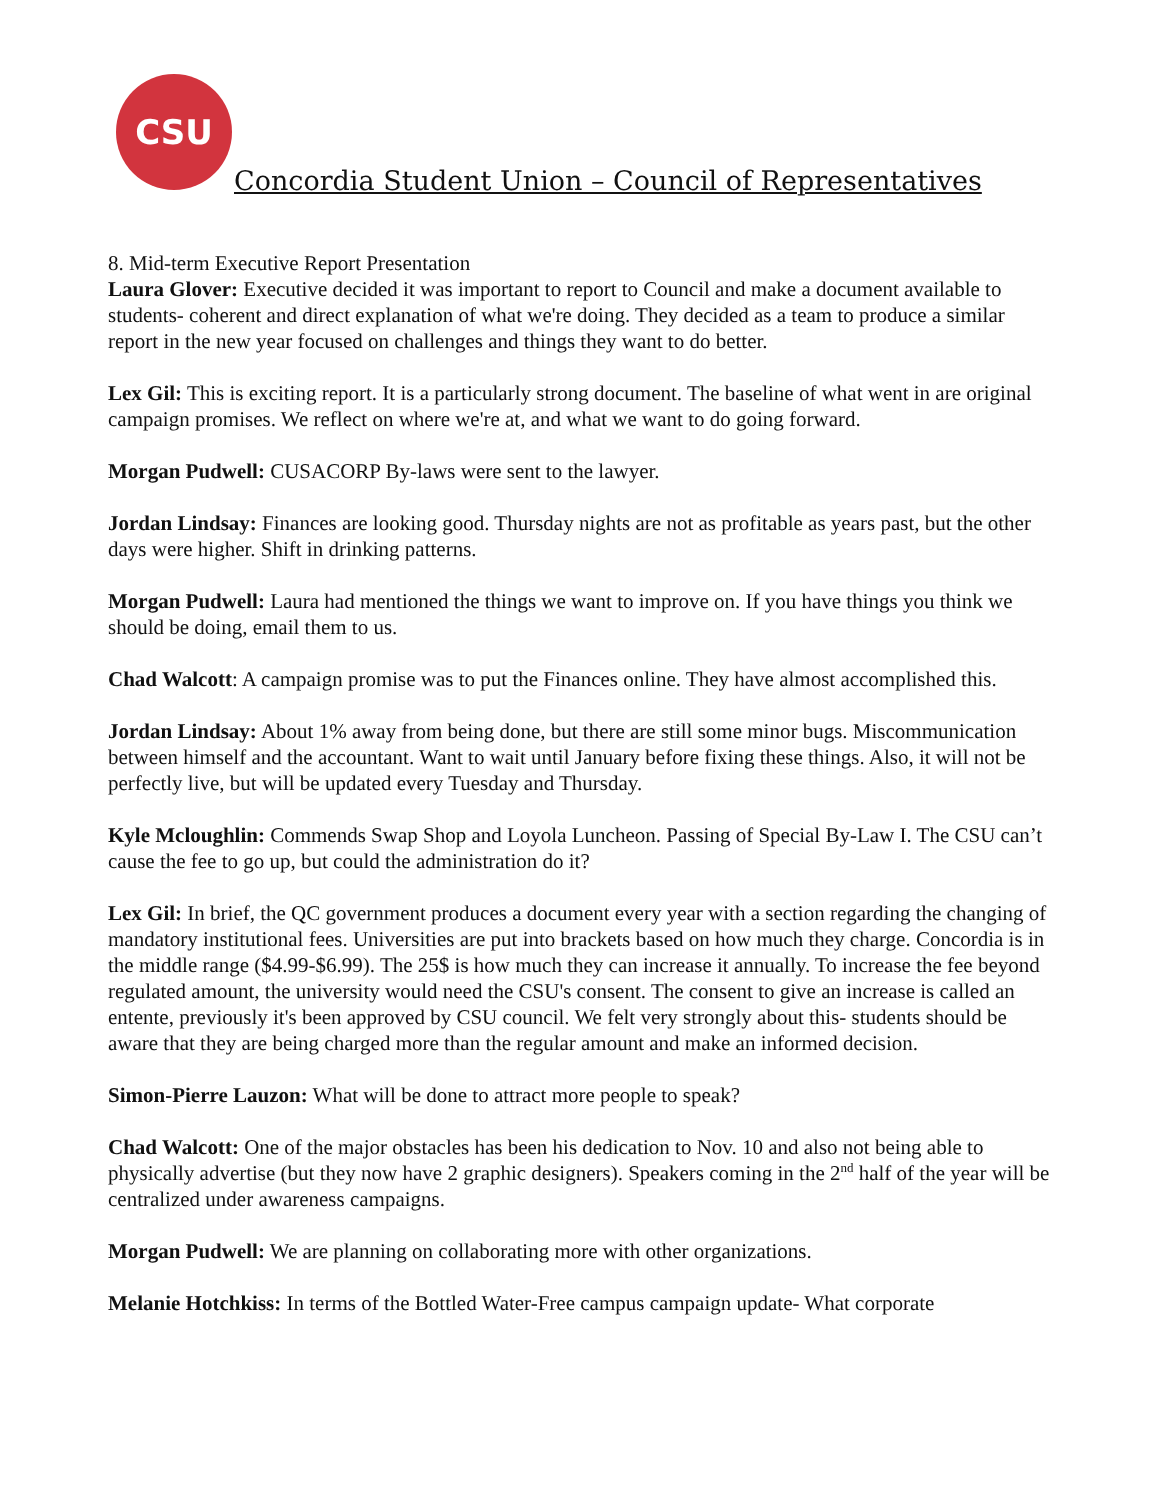CSU
Concordia Student Union – Council of Representatives
8. Mid-term Executive Report Presentation
Laura Glover: Executive decided it was important to report to Council and make a document available to students- coherent and direct explanation of what we're doing. They decided as a team to produce a similar report in the new year focused on challenges and things they want to do better.
Lex Gil: This is exciting report. It is a particularly strong document. The baseline of what went in are original campaign promises. We reflect on where we're at, and what we want to do going forward.
Morgan Pudwell: CUSACORP By-laws were sent to the lawyer.
Jordan Lindsay: Finances are looking good. Thursday nights are not as profitable as years past, but the other days were higher. Shift in drinking patterns.
Morgan Pudwell: Laura had mentioned the things we want to improve on. If you have things you think we should be doing, email them to us.
Chad Walcott: A campaign promise was to put the Finances online. They have almost accomplished this.
Jordan Lindsay: About 1% away from being done, but there are still some minor bugs. Miscommunication between himself and the accountant. Want to wait until January before fixing these things. Also, it will not be perfectly live, but will be updated every Tuesday and Thursday.
Kyle Mcloughlin: Commends Swap Shop and Loyola Luncheon. Passing of Special By-Law I. The CSU can’t cause the fee to go up, but could the administration do it?
Lex Gil: In brief, the QC government produces a document every year with a section regarding the changing of mandatory institutional fees. Universities are put into brackets based on how much they charge. Concordia is in the middle range ($4.99-$6.99). The 25$ is how much they can increase it annually. To increase the fee beyond regulated amount, the university would need the CSU's consent. The consent to give an increase is called an entente, previously it's been approved by CSU council. We felt very strongly about this- students should be aware that they are being charged more than the regular amount and make an informed decision.
Simon-Pierre Lauzon: What will be done to attract more people to speak?
Chad Walcott: One of the major obstacles has been his dedication to Nov. 10 and also not being able to physically advertise (but they now have 2 graphic designers). Speakers coming in the 2<sup>nd</sup> half of the year will be centralized under awareness campaigns.
Morgan Pudwell: We are planning on collaborating more with other organizations.
Melanie Hotchkiss: In terms of the Bottled Water-Free campus campaign update- What corporate